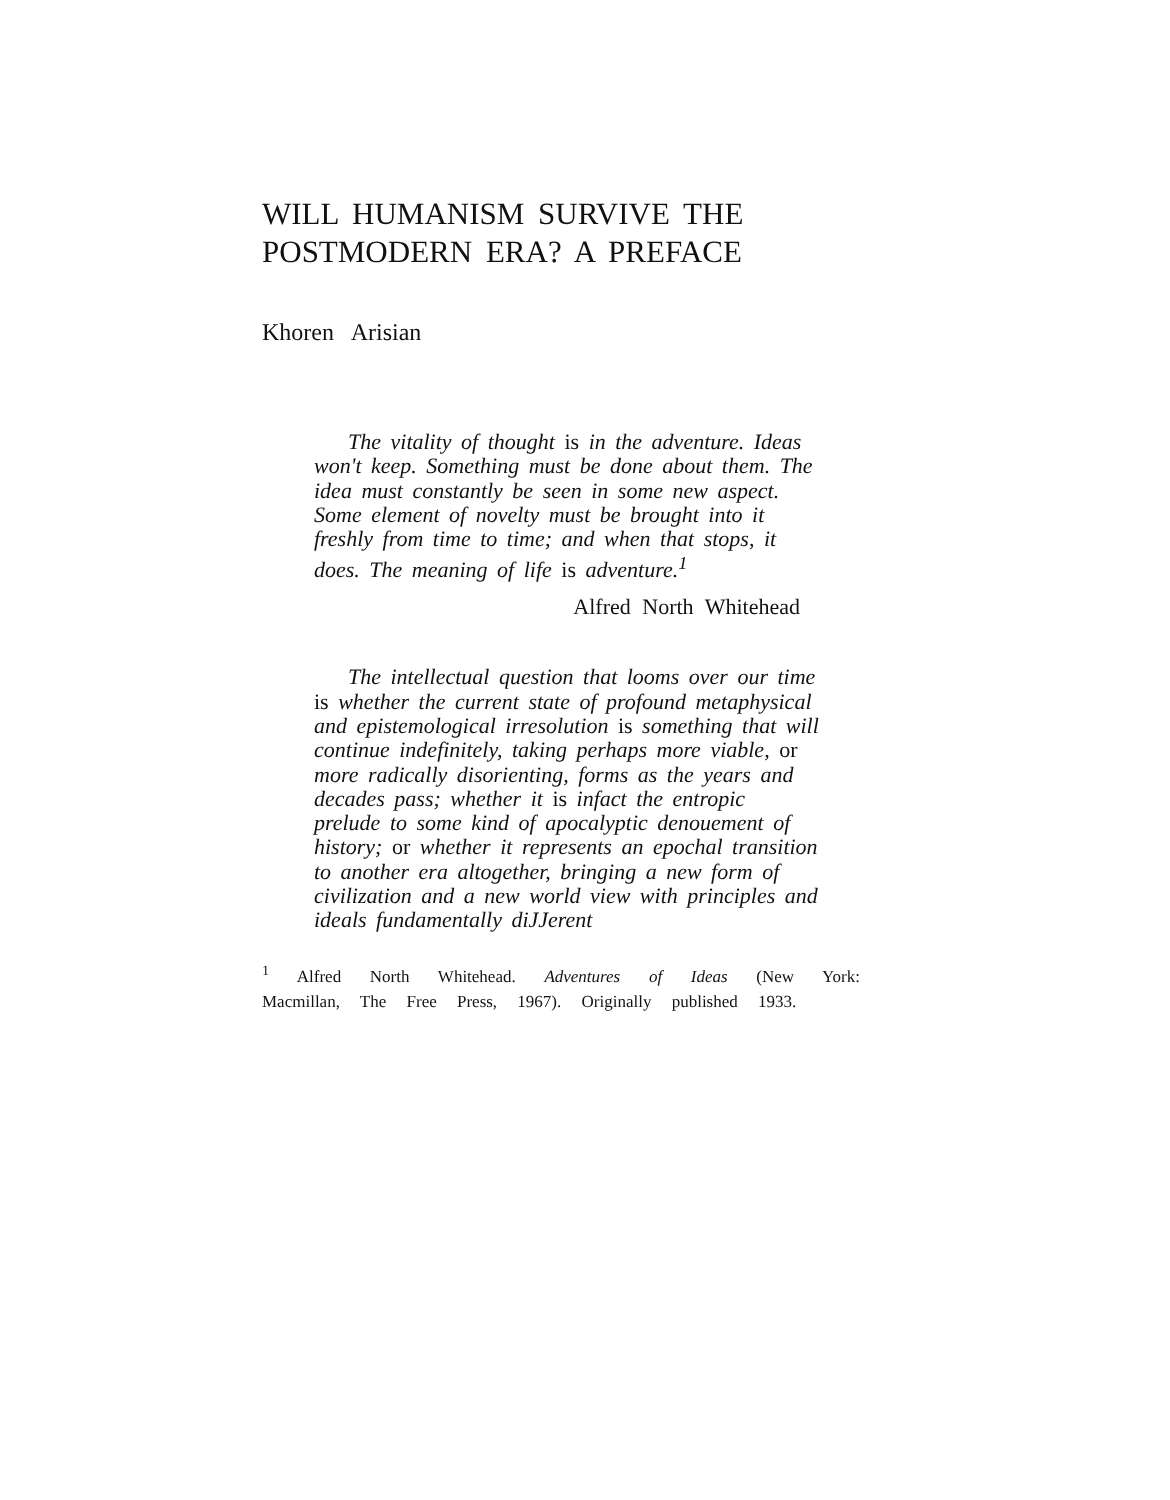WILL HUMANISM SURVIVE THE
POSTMODERN ERA? A PREFACE
Khoren Arisian
The vitality of thought is in the adventure. Ideas won't keep. Something must be done about them. The idea must constantly be seen in some new aspect. Some element of novelty must be brought into it freshly from time to time; and when that stops, it does. The meaning of life is adventure.<sup>1</sup>
Alfred North Whitehead
The intellectual question that looms over our time is whether the current state of profound metaphysical and epistemological irresolution is something that will continue indefinitely, taking perhaps more viable, or more radically disorienting, forms as the years and decades pass; whether it is infact the entropic prelude to some kind of apocalyptic denouement of history; or whether it represents an epochal transition to another era altogether, bringing a new form of civilization and a new world view with principles and ideals fundamentally diJJerent
<sup>1</sup> Alfred North Whitehead. Adventures of Ideas (New York: Macmillan, The Free Press, 1967). Originally published 1933.